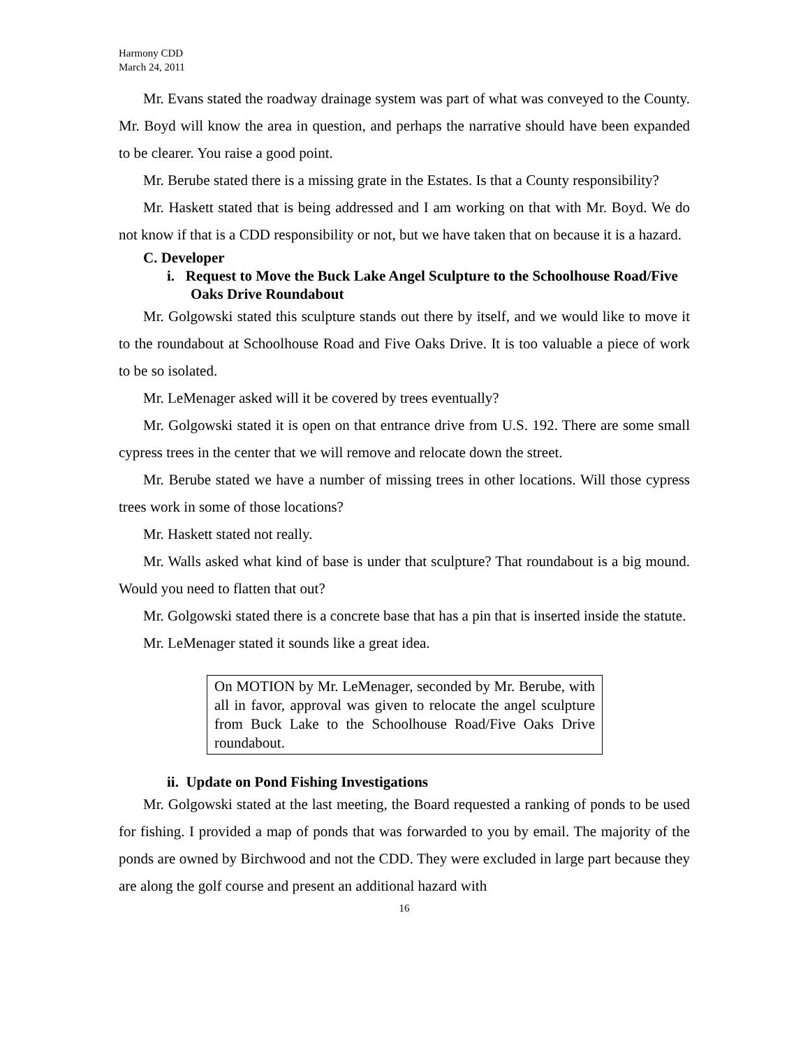Harmony CDD
March 24, 2011
Mr. Evans stated the roadway drainage system was part of what was conveyed to the County. Mr. Boyd will know the area in question, and perhaps the narrative should have been expanded to be clearer. You raise a good point.
Mr. Berube stated there is a missing grate in the Estates. Is that a County responsibility?
Mr. Haskett stated that is being addressed and I am working on that with Mr. Boyd. We do not know if that is a CDD responsibility or not, but we have taken that on because it is a hazard.
C. Developer
i. Request to Move the Buck Lake Angel Sculpture to the Schoolhouse Road/Five Oaks Drive Roundabout
Mr. Golgowski stated this sculpture stands out there by itself, and we would like to move it to the roundabout at Schoolhouse Road and Five Oaks Drive. It is too valuable a piece of work to be so isolated.
Mr. LeMenager asked will it be covered by trees eventually?
Mr. Golgowski stated it is open on that entrance drive from U.S. 192. There are some small cypress trees in the center that we will remove and relocate down the street.
Mr. Berube stated we have a number of missing trees in other locations. Will those cypress trees work in some of those locations?
Mr. Haskett stated not really.
Mr. Walls asked what kind of base is under that sculpture? That roundabout is a big mound. Would you need to flatten that out?
Mr. Golgowski stated there is a concrete base that has a pin that is inserted inside the statute.
Mr. LeMenager stated it sounds like a great idea.
On MOTION by Mr. LeMenager, seconded by Mr. Berube, with all in favor, approval was given to relocate the angel sculpture from Buck Lake to the Schoolhouse Road/Five Oaks Drive roundabout.
ii. Update on Pond Fishing Investigations
Mr. Golgowski stated at the last meeting, the Board requested a ranking of ponds to be used for fishing. I provided a map of ponds that was forwarded to you by email. The majority of the ponds are owned by Birchwood and not the CDD. They were excluded in large part because they are along the golf course and present an additional hazard with
16